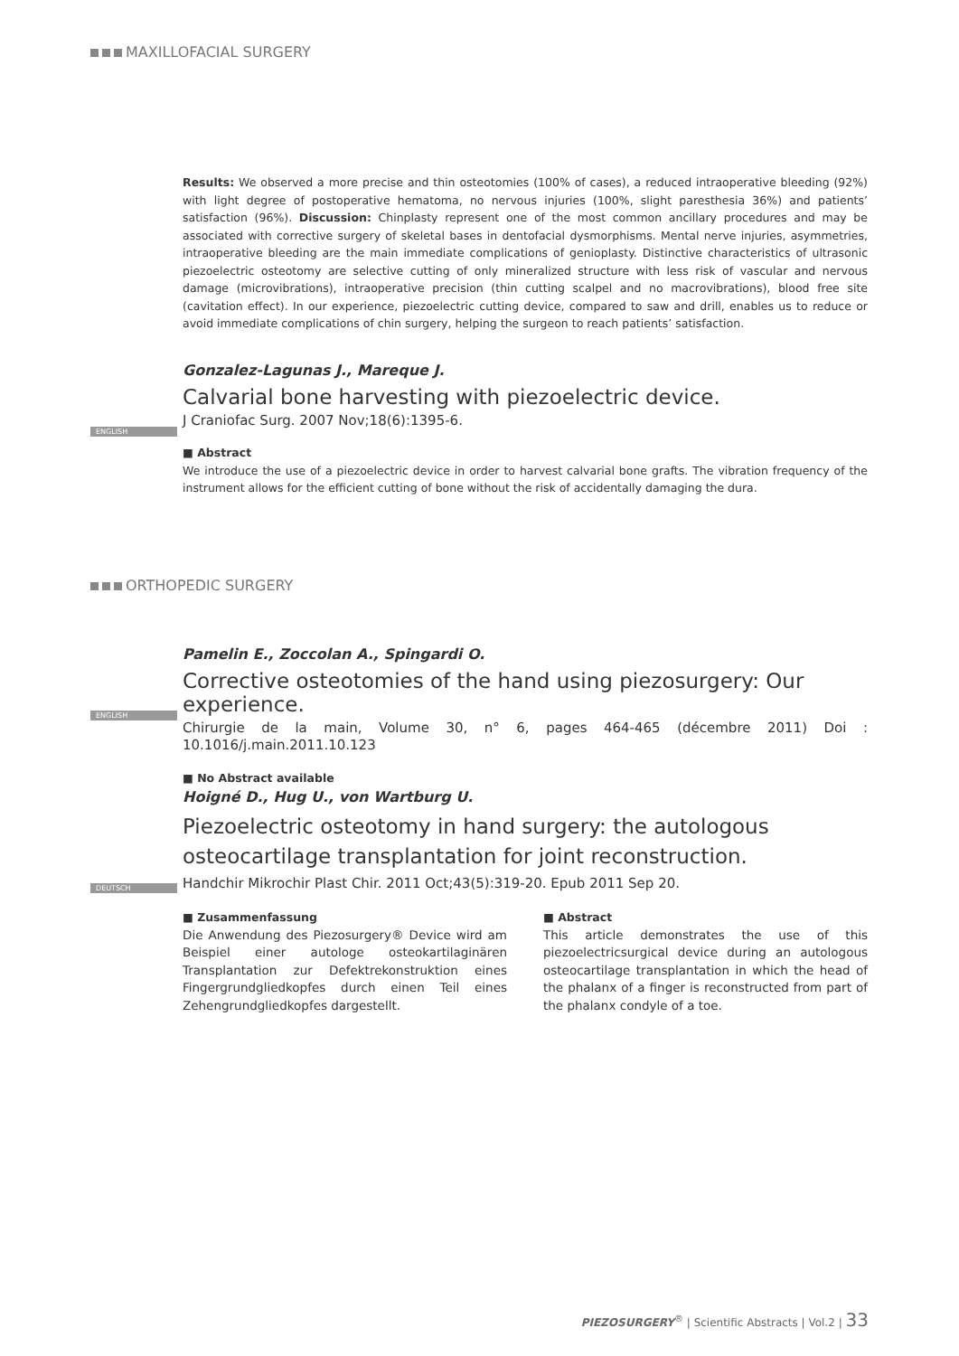MAXILLOFACIAL SURGERY
Results: We observed a more precise and thin osteotomies (100% of cases), a reduced intraoperative bleeding (92%) with light degree of postoperative hematoma, no nervous injuries (100%, slight paresthesia 36%) and patients’ satisfaction (96%). Discussion: Chinplasty represent one of the most common ancillary procedures and may be associated with corrective surgery of skeletal bases in dentofacial dysmorphisms. Mental nerve injuries, asymmetries, intraoperative bleeding are the main immediate complications of genioplasty. Distinctive characteristics of ultrasonic piezoelectric osteotomy are selective cutting of only mineralized structure with less risk of vascular and nervous damage (microvibrations), intraoperative precision (thin cutting scalpel and no macrovibrations), blood free site (cavitation effect). In our experience, piezoelectric cutting device, compared to saw and drill, enables us to reduce or avoid immediate complications of chin surgery, helping the surgeon to reach patients’ satisfaction.
Gonzalez-Lagunas J., Mareque J.
Calvarial bone harvesting with piezoelectric device.
J Craniofac Surg. 2007 Nov;18(6):1395-6.
■ Abstract
We introduce the use of a piezoelectric device in order to harvest calvarial bone grafts. The vibration frequency of the instrument allows for the efficient cutting of bone without the risk of accidentally damaging the dura.
ENGLISH
ORTHOPEDIC SURGERY
Pamelin E., Zoccolan A., Spingardi O.
Corrective osteotomies of the hand using piezosurgery: Our experience.
Chirurgie de la main, Volume 30, n° 6, pages 464-465 (décembre 2011) Doi : 10.1016/j.main.2011.10.123
■ No Abstract available
ENGLISH
Hoigné D., Hug U., von Wartburg U.
Piezoelectric osteotomy in hand surgery: the autologous osteocartilage transplantation for joint reconstruction.
Handchir Mikrochir Plast Chir. 2011 Oct;43(5):319-20. Epub 2011 Sep 20.
■ Zusammenfassung
Die Anwendung des Piezosurgery® Device wird am Beispiel einer autologe osteokartilaginären Transplantation zur Defektrekonstruktion eines Fingergrundgliedkopfes durch einen Teil eines Zehengrundgliedkopfes dargestellt.
■ Abstract
This article demonstrates the use of this piezoelectricsurgical device during an autologous osteocartilage transplantation in which the head of the phalanx of a finger is reconstructed from part of the phalanx condyle of a toe.
DEUTSCH
PIEZOSURGERY<sup>®</sup> | Scientific Abstracts | Vol.2 | 33